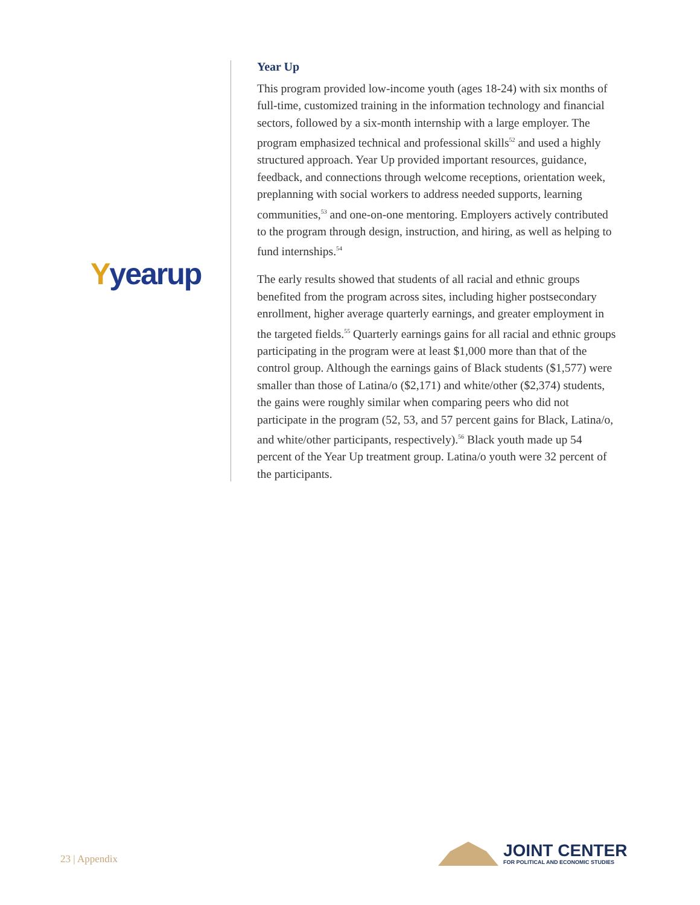Yyearup
Year Up
This program provided low-income youth (ages 18-24) with six months of full-time, customized training in the information technology and financial sectors, followed by a six-month internship with a large employer. The program emphasized technical and professional skills<sup>52</sup> and used a highly structured approach. Year Up provided important resources, guidance, feedback, and connections through welcome receptions, orientation week, preplanning with social workers to address needed supports, learning communities,<sup>53</sup> and one-on-one mentoring. Employers actively contributed to the program through design, instruction, and hiring, as well as helping to fund internships.<sup>54</sup>
The early results showed that students of all racial and ethnic groups benefited from the program across sites, including higher postsecondary enrollment, higher average quarterly earnings, and greater employment in the targeted fields.<sup>55</sup> Quarterly earnings gains for all racial and ethnic groups participating in the program were at least $1,000 more than that of the control group. Although the earnings gains of Black students ($1,577) were smaller than those of Latina/o ($2,171) and white/other ($2,374) students, the gains were roughly similar when comparing peers who did not participate in the program (52, 53, and 57 percent gains for Black, Latina/o, and white/other participants, respectively).<sup>56</sup> Black youth made up 54 percent of the Year Up treatment group. Latina/o youth were 32 percent of the participants.
23 | Appendix
JOINT CENTER
FOR POLITICAL AND ECONOMIC STUDIES